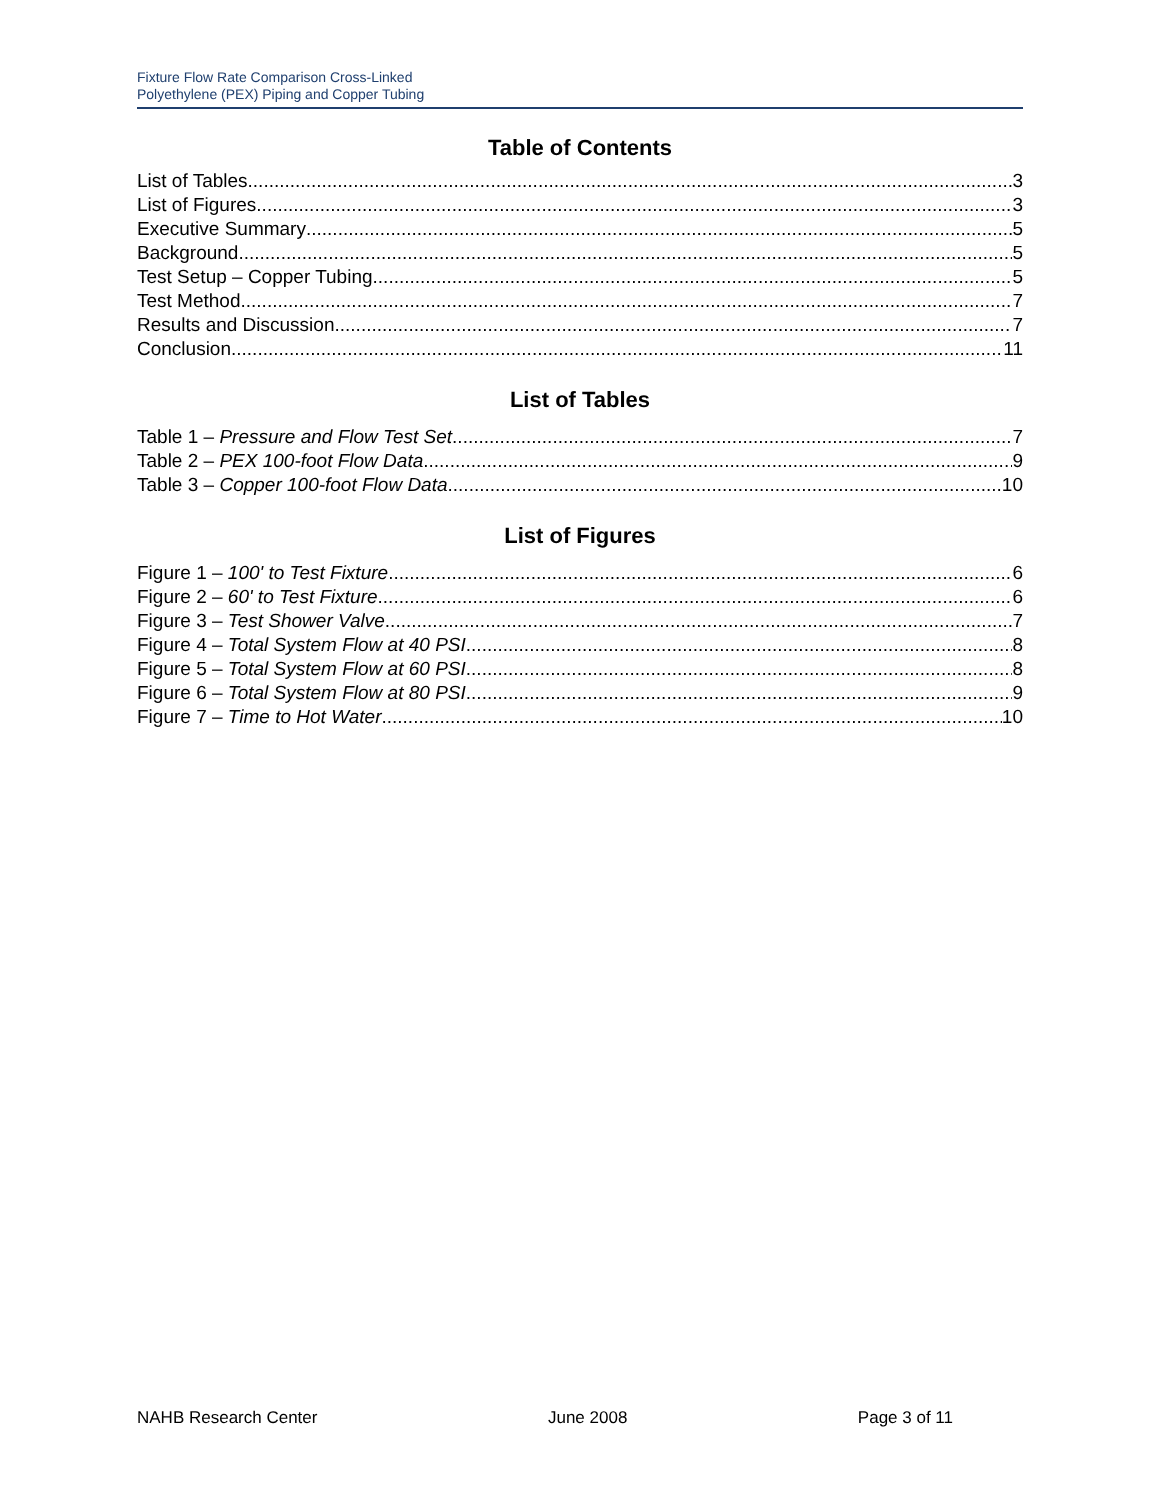Fixture Flow Rate Comparison Cross-Linked
Polyethylene (PEX) Piping and Copper Tubing
Table of Contents
List of Tables 3
List of Figures 3
Executive Summary 5
Background 5
Test Setup – Copper Tubing 5
Test Method 7
Results and Discussion 7
Conclusion 11
List of Tables
Table 1 – Pressure and Flow Test Set 7
Table 2 – PEX 100-foot Flow Data 9
Table 3 – Copper 100-foot Flow Data 10
List of Figures
Figure 1 – 100' to Test Fixture 6
Figure 2 – 60' to Test Fixture 6
Figure 3 – Test Shower Valve 7
Figure 4 – Total System Flow at 40 PSI 8
Figure 5 – Total System Flow at 60 PSI 8
Figure 6 – Total System Flow at 80 PSI 9
Figure 7 – Time to Hot Water 10
NAHB Research Center June 2008 Page 3 of 11